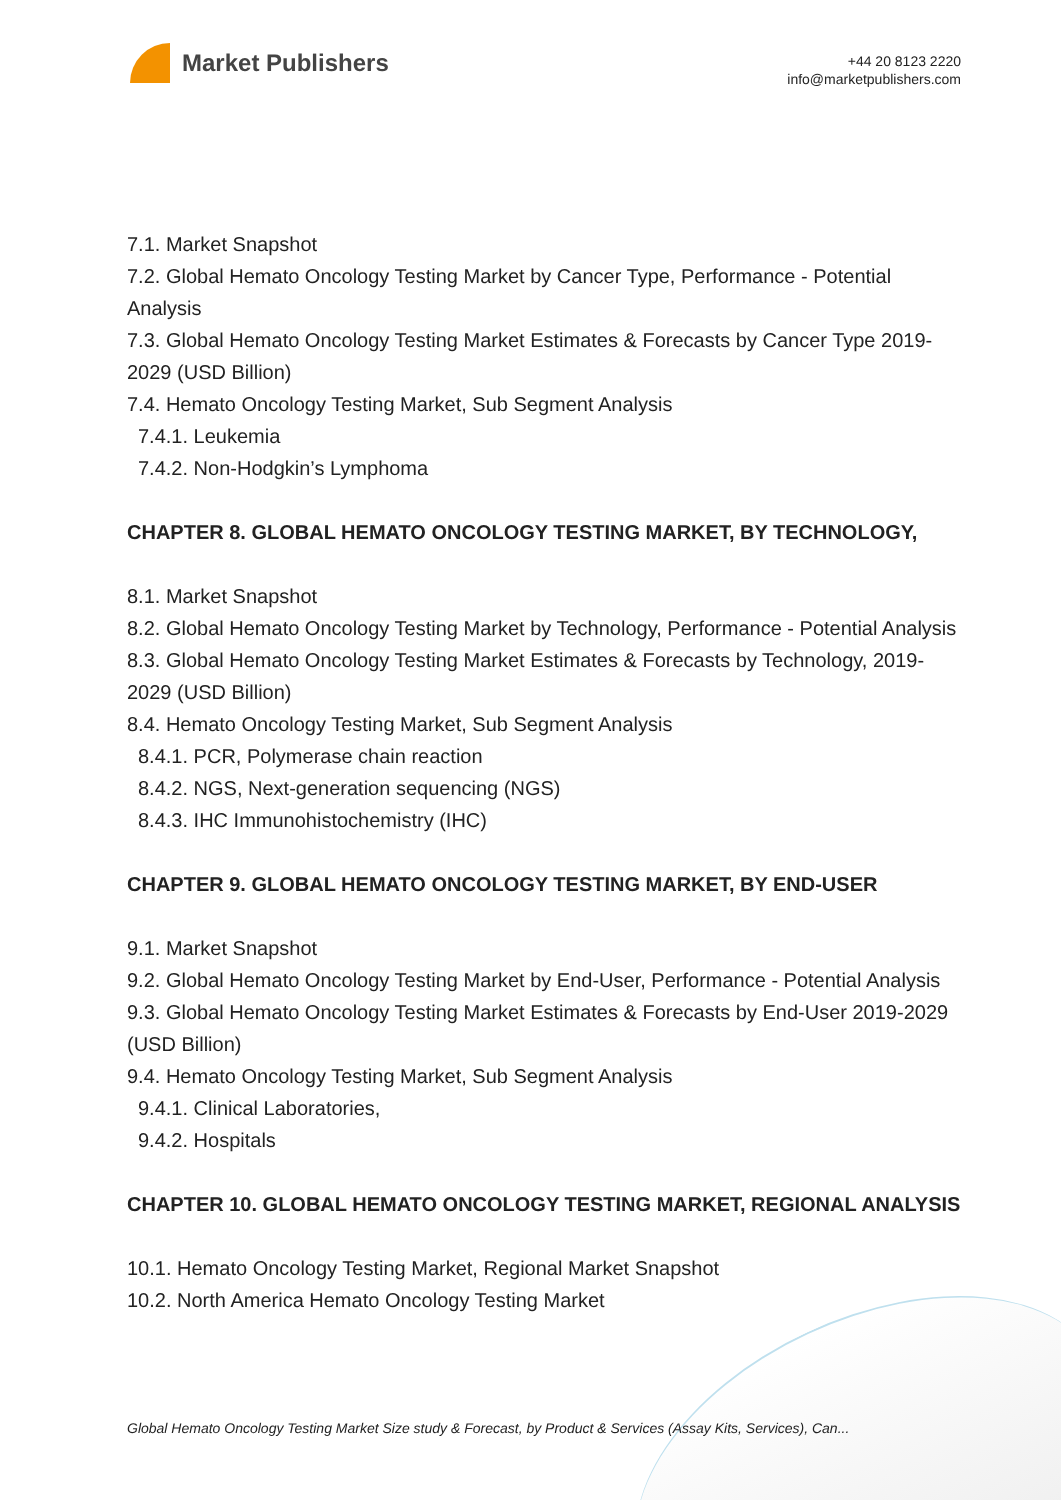Market Publishers
+44 20 8123 2220
info@marketpublishers.com
7.1. Market Snapshot
7.2. Global Hemato Oncology Testing Market by Cancer Type, Performance - Potential Analysis
7.3. Global Hemato Oncology Testing Market Estimates & Forecasts by Cancer Type 2019-2029 (USD Billion)
7.4. Hemato Oncology Testing Market, Sub Segment Analysis
7.4.1. Leukemia
7.4.2. Non-Hodgkin’s Lymphoma
CHAPTER 8. GLOBAL HEMATO ONCOLOGY TESTING MARKET, BY TECHNOLOGY,
8.1. Market Snapshot
8.2. Global Hemato Oncology Testing Market by Technology, Performance - Potential Analysis
8.3. Global Hemato Oncology Testing Market Estimates & Forecasts by Technology, 2019-2029 (USD Billion)
8.4. Hemato Oncology Testing Market, Sub Segment Analysis
8.4.1. PCR, Polymerase chain reaction
8.4.2. NGS, Next-generation sequencing (NGS)
8.4.3. IHC Immunohistochemistry (IHC)
CHAPTER 9. GLOBAL HEMATO ONCOLOGY TESTING MARKET, BY END-USER
9.1. Market Snapshot
9.2. Global Hemato Oncology Testing Market by End-User, Performance - Potential Analysis
9.3. Global Hemato Oncology Testing Market Estimates & Forecasts by End-User 2019-2029 (USD Billion)
9.4. Hemato Oncology Testing Market, Sub Segment Analysis
9.4.1. Clinical Laboratories,
9.4.2. Hospitals
CHAPTER 10. GLOBAL HEMATO ONCOLOGY TESTING MARKET, REGIONAL ANALYSIS
10.1. Hemato Oncology Testing Market, Regional Market Snapshot
10.2. North America Hemato Oncology Testing Market
Global Hemato Oncology Testing Market Size study & Forecast, by Product & Services (Assay Kits, Services), Can...